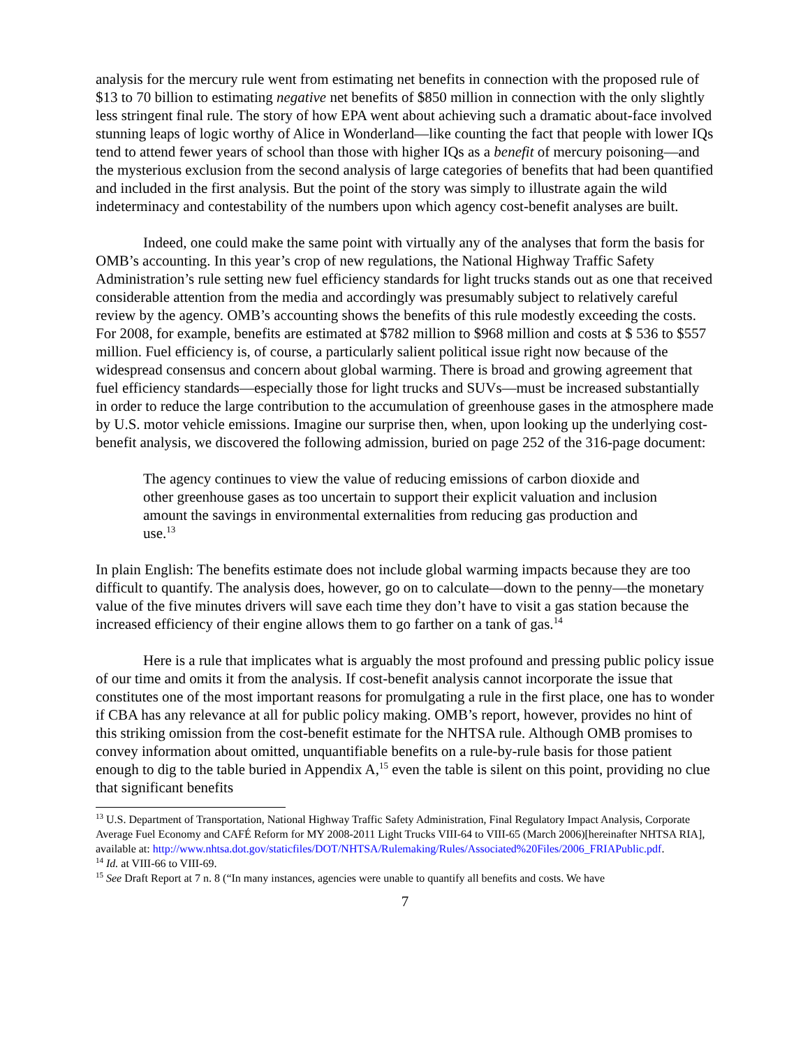analysis for the mercury rule went from estimating net benefits in connection with the proposed rule of $13 to 70 billion to estimating negative net benefits of $850 million in connection with the only slightly less stringent final rule. The story of how EPA went about achieving such a dramatic about-face involved stunning leaps of logic worthy of Alice in Wonderland—like counting the fact that people with lower IQs tend to attend fewer years of school than those with higher IQs as a benefit of mercury poisoning—and the mysterious exclusion from the second analysis of large categories of benefits that had been quantified and included in the first analysis. But the point of the story was simply to illustrate again the wild indeterminacy and contestability of the numbers upon which agency cost-benefit analyses are built.
Indeed, one could make the same point with virtually any of the analyses that form the basis for OMB’s accounting. In this year’s crop of new regulations, the National Highway Traffic Safety Administration’s rule setting new fuel efficiency standards for light trucks stands out as one that received considerable attention from the media and accordingly was presumably subject to relatively careful review by the agency. OMB’s accounting shows the benefits of this rule modestly exceeding the costs. For 2008, for example, benefits are estimated at $782 million to $968 million and costs at $ 536 to $557 million. Fuel efficiency is, of course, a particularly salient political issue right now because of the widespread consensus and concern about global warming. There is broad and growing agreement that fuel efficiency standards—especially those for light trucks and SUVs—must be increased substantially in order to reduce the large contribution to the accumulation of greenhouse gases in the atmosphere made by U.S. motor vehicle emissions. Imagine our surprise then, when, upon looking up the underlying cost-benefit analysis, we discovered the following admission, buried on page 252 of the 316-page document:
The agency continues to view the value of reducing emissions of carbon dioxide and other greenhouse gases as too uncertain to support their explicit valuation and inclusion amount the savings in environmental externalities from reducing gas production and use.<sup>13</sup>
In plain English: The benefits estimate does not include global warming impacts because they are too difficult to quantify. The analysis does, however, go on to calculate—down to the penny—the monetary value of the five minutes drivers will save each time they don’t have to visit a gas station because the increased efficiency of their engine allows them to go farther on a tank of gas.<sup>14</sup>
Here is a rule that implicates what is arguably the most profound and pressing public policy issue of our time and omits it from the analysis. If cost-benefit analysis cannot incorporate the issue that constitutes one of the most important reasons for promulgating a rule in the first place, one has to wonder if CBA has any relevance at all for public policy making. OMB’s report, however, provides no hint of this striking omission from the cost-benefit estimate for the NHTSA rule. Although OMB promises to convey information about omitted, unquantifiable benefits on a rule-by-rule basis for those patient enough to dig to the table buried in Appendix A,<sup>15</sup> even the table is silent on this point, providing no clue that significant benefits
<sup>13</sup> U.S. Department of Transportation, National Highway Traffic Safety Administration, Final Regulatory Impact Analysis, Corporate Average Fuel Economy and CAFÉ Reform for MY 2008-2011 Light Trucks VIII-64 to VIII-65 (March 2006)[hereinafter NHTSA RIA], available at: http://www.nhtsa.dot.gov/staticfiles/DOT/NHTSA/Rulemaking/Rules/Associated%20Files/2006_FRIAPublic.pdf.
<sup>14</sup> Id. at VIII-66 to VIII-69.
<sup>15</sup> See Draft Report at 7 n. 8 (“In many instances, agencies were unable to quantify all benefits and costs. We have
7